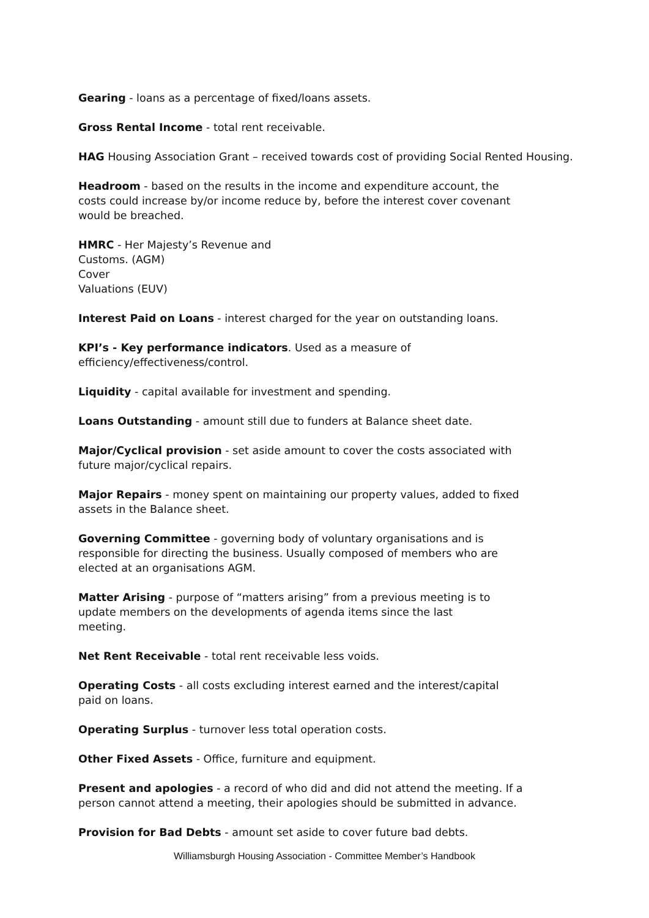Gearing - loans as a percentage of fixed/loans assets.
Gross Rental Income - total rent receivable.
HAG Housing Association Grant – received towards cost of providing Social Rented Housing.
Headroom - based on the results in the income and expenditure account, the
costs could increase by/or income reduce by, before the interest cover covenant
would be breached.
HMRC - Her Majesty’s Revenue and
Customs. (AGM)
Cover
Valuations (EUV)
Interest Paid on Loans - interest charged for the year on outstanding loans.
KPI’s - Key performance indicators. Used as a measure of
efficiency/effectiveness/control.
Liquidity - capital available for investment and spending.
Loans Outstanding - amount still due to funders at Balance sheet date.
Major/Cyclical provision - set aside amount to cover the costs associated with
future major/cyclical repairs.
Major Repairs - money spent on maintaining our property values, added to fixed
assets in the Balance sheet.
Governing Committee - governing body of voluntary organisations and is
responsible for directing the business. Usually composed of members who are
elected at an organisations AGM.
Matter Arising - purpose of “matters arising” from a previous meeting is to
update members on the developments of agenda items since the last
meeting.
Net Rent Receivable - total rent receivable less voids.
Operating Costs - all costs excluding interest earned and the interest/capital
paid on loans.
Operating Surplus - turnover less total operation costs.
Other Fixed Assets - Office, furniture and equipment.
Present and apologies - a record of who did and did not attend the meeting. If a
person cannot attend a meeting, their apologies should be submitted in advance.
Provision for Bad Debts - amount set aside to cover future bad debts.
Williamsburgh Housing Association - Committee Member’s Handbook